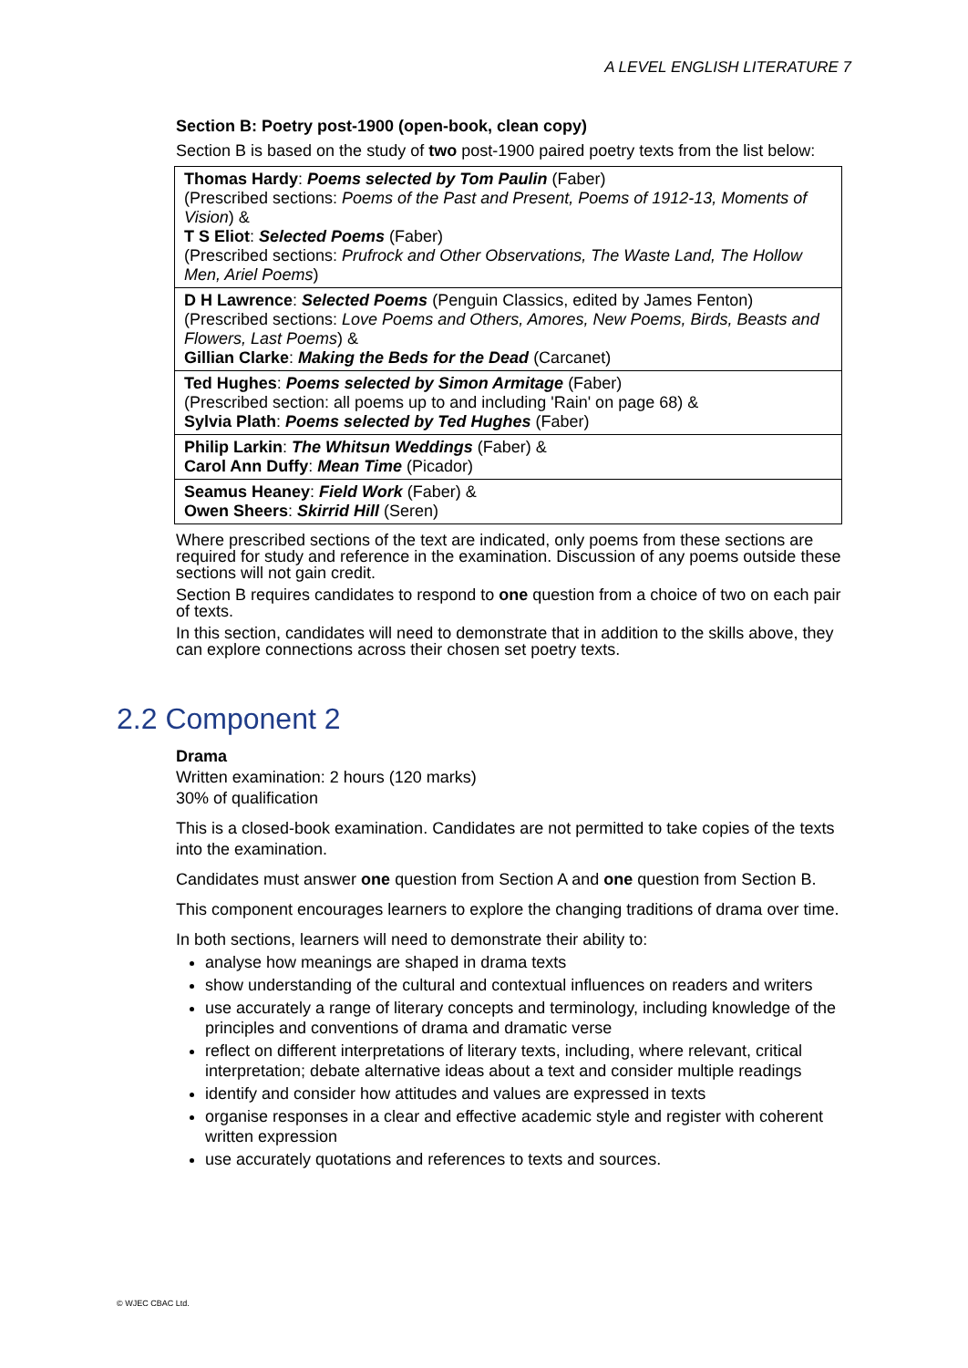A LEVEL ENGLISH LITERATURE 7
Section B: Poetry post-1900 (open-book, clean copy)
Section B is based on the study of two post-1900 paired poetry texts from the list below:
| Thomas Hardy : Poems selected by Tom Paulin (Faber) (Prescribed sections: Poems of the Past and Present, Poems of 1912-13, Moments of Vision ) & T S Eliot : Selected Poems (Faber) (Prescribed sections: Prufrock and Other Observations, The Waste Land, The Hollow Men, Ariel Poems ) |
| D H Lawrence : Selected Poems (Penguin Classics, edited by James Fenton) (Prescribed sections: Love Poems and Others, Amores, New Poems, Birds, Beasts and Flowers, Last Poems ) & Gillian Clarke : Making the Beds for the Dead (Carcanet) |
| Ted Hughes : Poems selected by Simon Armitage (Faber) (Prescribed section: all poems up to and including 'Rain' on page 68) & Sylvia Plath : Poems selected by Ted Hughes (Faber) |
| Philip Larkin : The Whitsun Weddings (Faber) & Carol Ann Duffy : Mean Time (Picador) |
| Seamus Heaney : Field Work (Faber) & Owen Sheers : Skirrid Hill (Seren) |
Where prescribed sections of the text are indicated, only poems from these sections are required for study and reference in the examination. Discussion of any poems outside these sections will not gain credit.
Section B requires candidates to respond to one question from a choice of two on each pair of texts.
In this section, candidates will need to demonstrate that in addition to the skills above, they can explore connections across their chosen set poetry texts.
2.2 Component 2
Drama
Written examination: 2 hours (120 marks)
30% of qualification
This is a closed-book examination. Candidates are not permitted to take copies of the texts into the examination.
Candidates must answer one question from Section A and one question from Section B.
This component encourages learners to explore the changing traditions of drama over time.
In both sections, learners will need to demonstrate their ability to:
analyse how meanings are shaped in drama texts
show understanding of the cultural and contextual influences on readers and writers
use accurately a range of literary concepts and terminology, including knowledge of the principles and conventions of drama and dramatic verse
reflect on different interpretations of literary texts, including, where relevant, critical interpretation; debate alternative ideas about a text and consider multiple readings
identify and consider how attitudes and values are expressed in texts
organise responses in a clear and effective academic style and register with coherent written expression
use accurately quotations and references to texts and sources.
© WJEC CBAC Ltd.